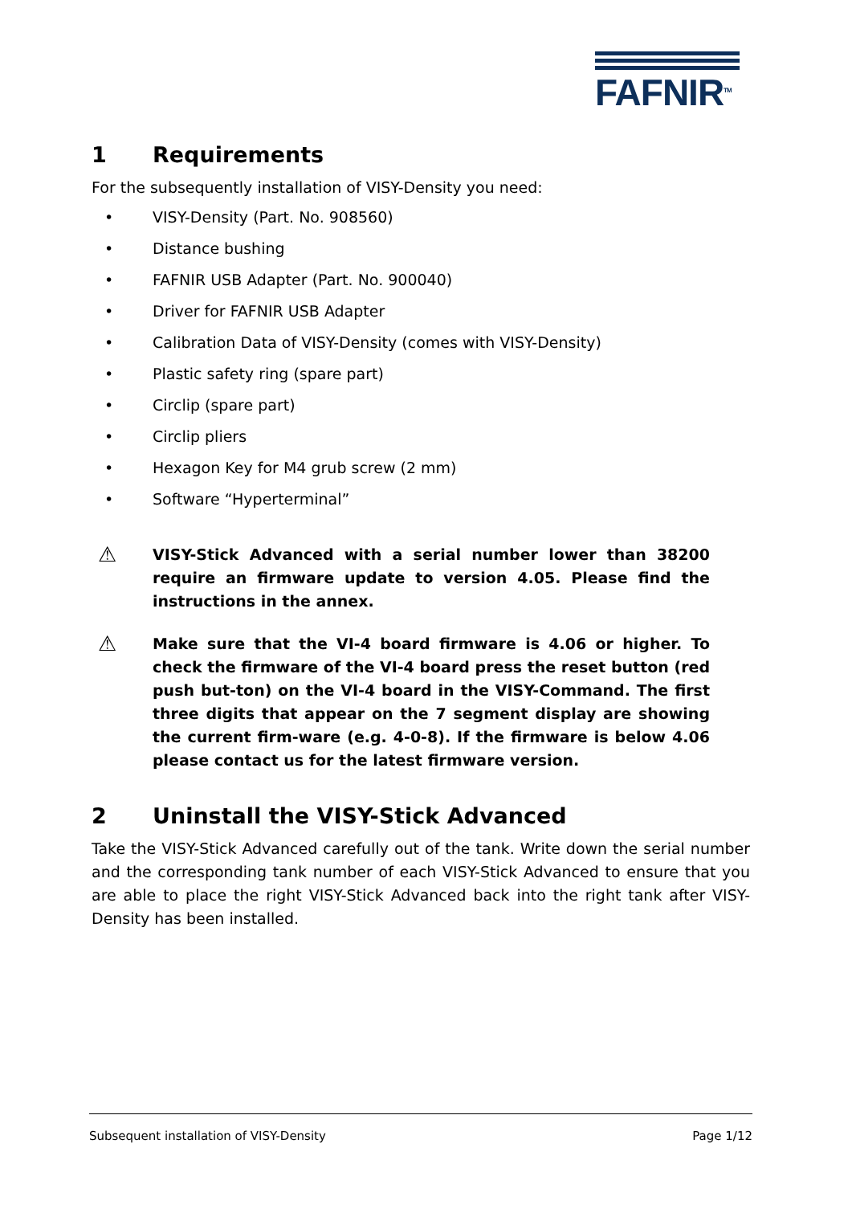FAFNIR<sup>TM</sup>
1 Requirements
For the subsequently installation of VISY-Density you need:
• VISY-Density (Part. No. 908560)
• Distance bushing
• FAFNIR USB Adapter (Part. No. 900040)
• Driver for FAFNIR USB Adapter
• Calibration Data of VISY-Density (comes with VISY-Density)
• Plastic safety ring (spare part)
• Circlip (spare part)
• Circlip pliers
• Hexagon Key for M4 grub screw (2 mm)
• Software “Hyperterminal”
⚠ VISY-Stick Advanced with a serial number lower than 38200 require an firmware update to version 4.05. Please find the instructions in the annex.
⚠ Make sure that the VI-4 board firmware is 4.06 or higher. To check the firmware of the VI-4 board press the reset button (red push but-ton) on the VI-4 board in the VISY-Command. The first three digits that appear on the 7 segment display are showing the current firm-ware (e.g. 4-0-8). If the firmware is below 4.06 please contact us for the latest firmware version.
2 Uninstall the VISY-Stick Advanced
Take the VISY-Stick Advanced carefully out of the tank. Write down the serial number and the corresponding tank number of each VISY-Stick Advanced to ensure that you are able to place the right VISY-Stick Advanced back into the right tank after VISY-Density has been installed.
Subsequent installation of VISY-Density Page 1/12